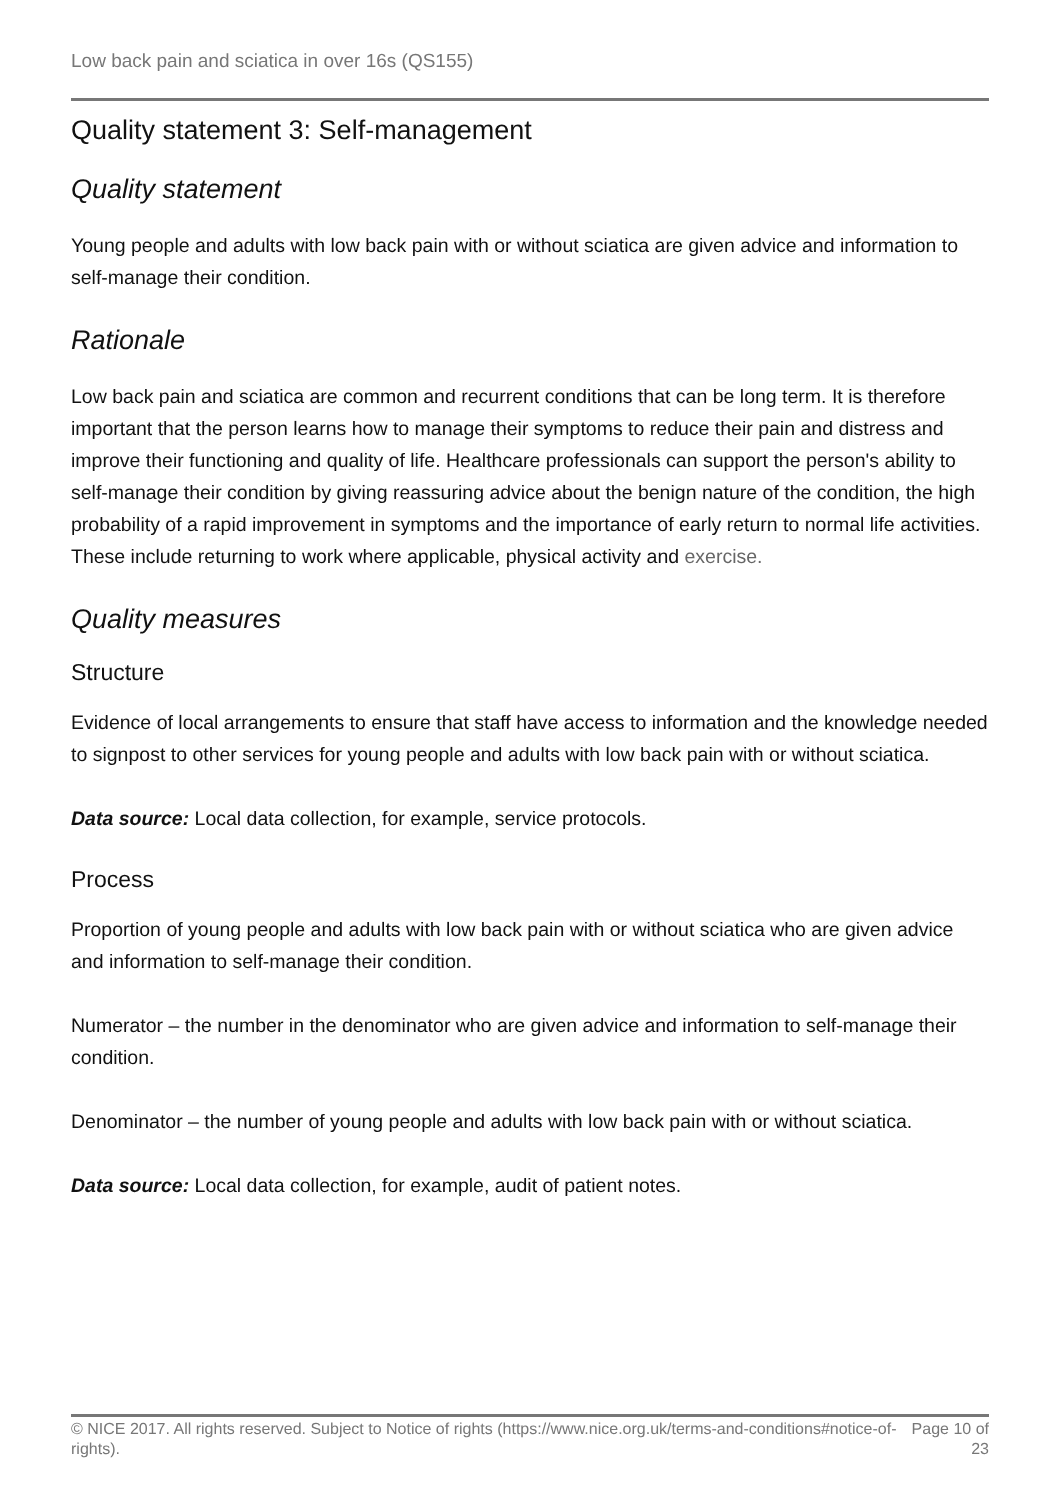Low back pain and sciatica in over 16s (QS155)
Quality statement 3: Self-management
Quality statement
Young people and adults with low back pain with or without sciatica are given advice and information to self-manage their condition.
Rationale
Low back pain and sciatica are common and recurrent conditions that can be long term. It is therefore important that the person learns how to manage their symptoms to reduce their pain and distress and improve their functioning and quality of life. Healthcare professionals can support the person's ability to self-manage their condition by giving reassuring advice about the benign nature of the condition, the high probability of a rapid improvement in symptoms and the importance of early return to normal life activities. These include returning to work where applicable, physical activity and exercise.
Quality measures
Structure
Evidence of local arrangements to ensure that staff have access to information and the knowledge needed to signpost to other services for young people and adults with low back pain with or without sciatica.
Data source: Local data collection, for example, service protocols.
Process
Proportion of young people and adults with low back pain with or without sciatica who are given advice and information to self-manage their condition.
Numerator – the number in the denominator who are given advice and information to self-manage their condition.
Denominator – the number of young people and adults with low back pain with or without sciatica.
Data source: Local data collection, for example, audit of patient notes.
© NICE 2017. All rights reserved. Subject to Notice of rights (https://www.nice.org.uk/terms-and-conditions#notice-of-rights).
Page 10 of 23